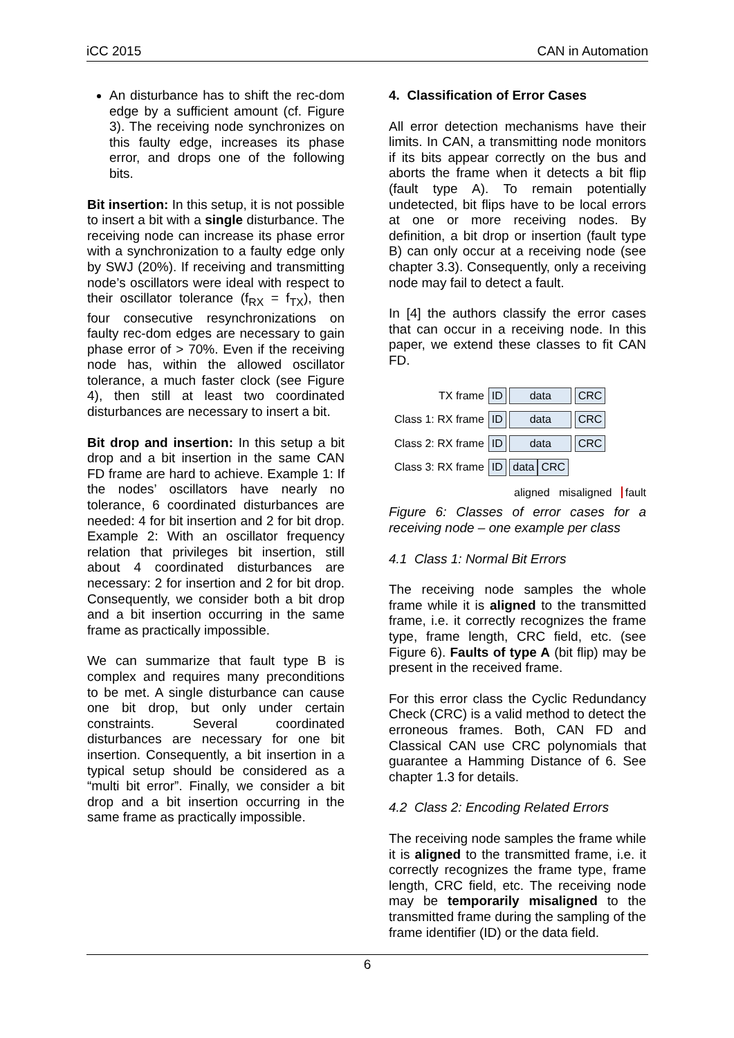iCC 2015 CAN in Automation
An disturbance has to shift the rec-dom edge by a sufficient amount (cf. Figure 3). The receiving node synchronizes on this faulty edge, increases its phase error, and drops one of the following bits.
Bit insertion: In this setup, it is not possible to insert a bit with a single disturbance. The receiving node can increase its phase error with a synchronization to a faulty edge only by SWJ (20%). If receiving and transmitting node’s oscillators were ideal with respect to their oscillator tolerance (f<sub>RX</sub> = f<sub>TX</sub>), then four consecutive resynchronizations on faulty rec-dom edges are necessary to gain phase error of > 70%. Even if the receiving node has, within the allowed oscillator tolerance, a much faster clock (see Figure 4), then still at least two coordinated disturbances are necessary to insert a bit.
Bit drop and insertion: In this setup a bit drop and a bit insertion in the same CAN FD frame are hard to achieve. Example 1: If the nodes’ oscillators have nearly no tolerance, 6 coordinated disturbances are needed: 4 for bit insertion and 2 for bit drop. Example 2: With an oscillator frequency relation that privileges bit insertion, still about 4 coordinated disturbances are necessary: 2 for insertion and 2 for bit drop. Consequently, we consider both a bit drop and a bit insertion occurring in the same frame as practically impossible.
We can summarize that fault type B is complex and requires many preconditions to be met. A single disturbance can cause one bit drop, but only under certain constraints. Several coordinated disturbances are necessary for one bit insertion. Consequently, a bit insertion in a typical setup should be considered as a “multi bit error”. Finally, we consider a bit drop and a bit insertion occurring in the same frame as practically impossible.
4. Classification of Error Cases
All error detection mechanisms have their limits. In CAN, a transmitting node monitors if its bits appear correctly on the bus and aborts the frame when it detects a bit flip (fault type A). To remain potentially undetected, bit flips have to be local errors at one or more receiving nodes. By definition, a bit drop or insertion (fault type B) can only occur at a receiving node (see chapter 3.3). Consequently, only a receiving node may fail to detect a fault.
In [4] the authors classify the error cases that can occur in a receiving node. In this paper, we extend these classes to fit CAN FD.
| TX frame | ID data CRC |
| Class 1: RX frame | ID data CRC |
| Class 2: RX frame | ID data CRC |
| Class 3: RX frame | ID data CRC |
aligned misaligned fault
Figure 6: Classes of error cases for a receiving node – one example per class
4.1 Class 1: Normal Bit Errors
The receiving node samples the whole frame while it is aligned to the transmitted frame, i.e. it correctly recognizes the frame type, frame length, CRC field, etc. (see Figure 6). Faults of type A (bit flip) may be present in the received frame.
For this error class the Cyclic Redundancy Check (CRC) is a valid method to detect the erroneous frames. Both, CAN FD and Classical CAN use CRC polynomials that guarantee a Hamming Distance of 6. See chapter 1.3 for details.
4.2 Class 2: Encoding Related Errors
The receiving node samples the frame while it is aligned to the transmitted frame, i.e. it correctly recognizes the frame type, frame length, CRC field, etc. The receiving node may be temporarily misaligned to the transmitted frame during the sampling of the frame identifier (ID) or the data field.
6